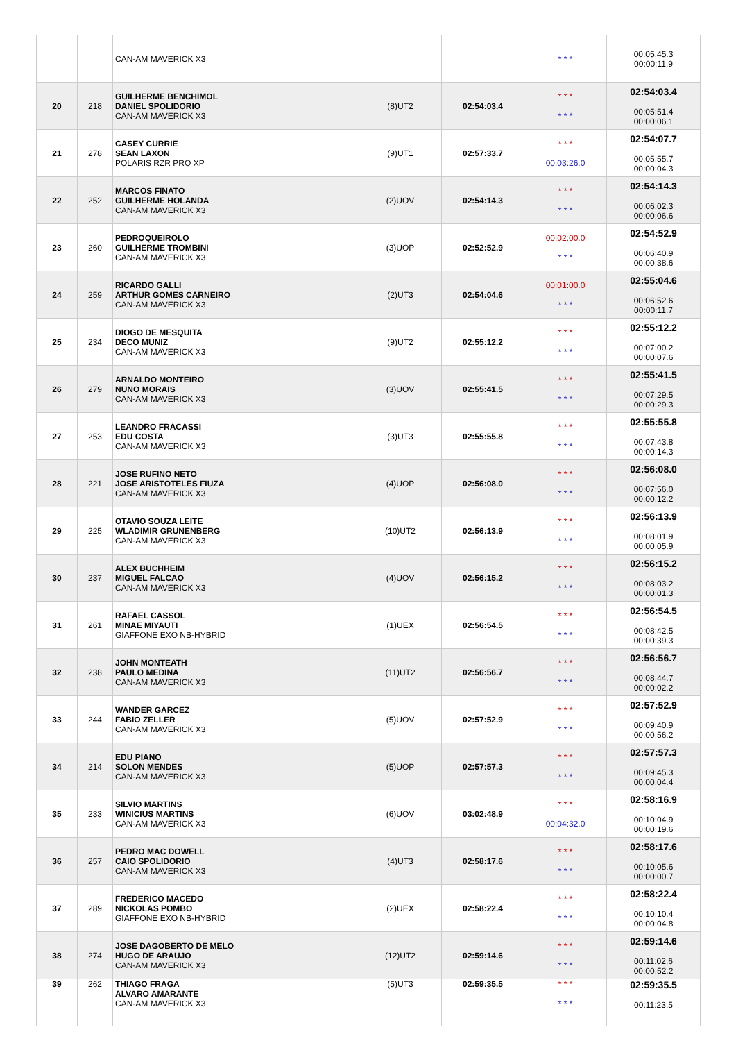| | | CAN-AM MAVERICK X3 | | | * * * | 00:05:45.3 00:00:11.9 |
| 20 | 218 | GUILHERME BENCHIMOL DANIEL SPOLIDORIO CAN-AM MAVERICK X3 | (8)UT2 | 02:54:03.4 | * * * * * * | 02:54:03.4 00:05:51.4 00:00:06.1 |
| 21 | 278 | CASEY CURRIE SEAN LAXON POLARIS RZR PRO XP | (9)UT1 | 02:57:33.7 | * * * 00:03:26.0 | 02:54:07.7 00:05:55.7 00:00:04.3 |
| 22 | 252 | MARCOS FINATO GUILHERME HOLANDA CAN-AM MAVERICK X3 | (2)UOV | 02:54:14.3 | * * * * * * | 02:54:14.3 00:06:02.3 00:00:06.6 |
| 23 | 260 | PEDROQUEIROLO GUILHERME TROMBINI CAN-AM MAVERICK X3 | (3)UOP | 02:52:52.9 | 00:02:00.0 * * * | 02:54:52.9 00:06:40.9 00:00:38.6 |
| 24 | 259 | RICARDO GALLI ARTHUR GOMES CARNEIRO CAN-AM MAVERICK X3 | (2)UT3 | 02:54:04.6 | 00:01:00.0 * * * | 02:55:04.6 00:06:52.6 00:00:11.7 |
| 25 | 234 | DIOGO DE MESQUITA DECO MUNIZ CAN-AM MAVERICK X3 | (9)UT2 | 02:55:12.2 | * * * * * * | 02:55:12.2 00:07:00.2 00:00:07.6 |
| 26 | 279 | ARNALDO MONTEIRO NUNO MORAIS CAN-AM MAVERICK X3 | (3)UOV | 02:55:41.5 | * * * * * * | 02:55:41.5 00:07:29.5 00:00:29.3 |
| 27 | 253 | LEANDRO FRACASSI EDU COSTA CAN-AM MAVERICK X3 | (3)UT3 | 02:55:55.8 | * * * * * * | 02:55:55.8 00:07:43.8 00:00:14.3 |
| 28 | 221 | JOSE RUFINO NETO JOSE ARISTOTELES FIUZA CAN-AM MAVERICK X3 | (4)UOP | 02:56:08.0 | * * * * * * | 02:56:08.0 00:07:56.0 00:00:12.2 |
| 29 | 225 | OTAVIO SOUZA LEITE WLADIMIR GRUNENBERG CAN-AM MAVERICK X3 | (10)UT2 | 02:56:13.9 | * * * * * * | 02:56:13.9 00:08:01.9 00:00:05.9 |
| 30 | 237 | ALEX BUCHHEIM MIGUEL FALCAO CAN-AM MAVERICK X3 | (4)UOV | 02:56:15.2 | * * * * * * | 02:56:15.2 00:08:03.2 00:00:01.3 |
| 31 | 261 | RAFAEL CASSOL MINAE MIYAUTI GIAFFONE EXO NB-HYBRID | (1)UEX | 02:56:54.5 | * * * * * * | 02:56:54.5 00:08:42.5 00:00:39.3 |
| 32 | 238 | JOHN MONTEATH PAULO MEDINA CAN-AM MAVERICK X3 | (11)UT2 | 02:56:56.7 | * * * * * * | 02:56:56.7 00:08:44.7 00:00:02.2 |
| 33 | 244 | WANDER GARCEZ FABIO ZELLER CAN-AM MAVERICK X3 | (5)UOV | 02:57:52.9 | * * * * * * | 02:57:52.9 00:09:40.9 00:00:56.2 |
| 34 | 214 | EDU PIANO SOLON MENDES CAN-AM MAVERICK X3 | (5)UOP | 02:57:57.3 | * * * * * * | 02:57:57.3 00:09:45.3 00:00:04.4 |
| 35 | 233 | SILVIO MARTINS WINICIUS MARTINS CAN-AM MAVERICK X3 | (6)UOV | 03:02:48.9 | * * * 00:04:32.0 | 02:58:16.9 00:10:04.9 00:00:19.6 |
| 36 | 257 | PEDRO MAC DOWELL CAIO SPOLIDORIO CAN-AM MAVERICK X3 | (4)UT3 | 02:58:17.6 | * * * * * * | 02:58:17.6 00:10:05.6 00:00:00.7 |
| 37 | 289 | FREDERICO MACEDO NICKOLAS POMBO GIAFFONE EXO NB-HYBRID | (2)UEX | 02:58:22.4 | * * * * * * | 02:58:22.4 00:10:10.4 00:00:04.8 |
| 38 | 274 | JOSE DAGOBERTO DE MELO HUGO DE ARAUJO CAN-AM MAVERICK X3 | (12)UT2 | 02:59:14.6 | * * * * * * | 02:59:14.6 00:11:02.6 00:00:52.2 |
| 39 | 262 | THIAGO FRAGA ALVARO AMARANTE CAN-AM MAVERICK X3 | (5)UT3 | 02:59:35.5 | * * * * * * | 02:59:35.5 00:11:23.5 |